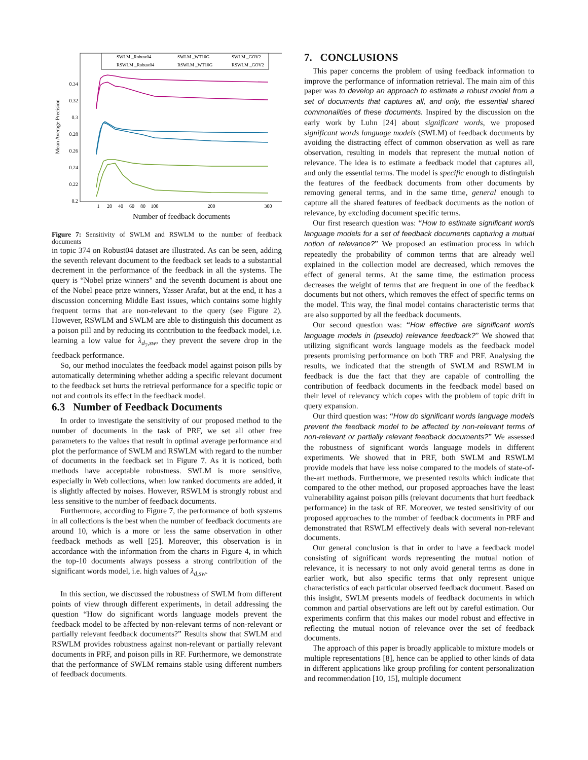0.2
0.22
0.24
0.26
0.28
0.3
0.32
0.34
1
20
40
60
80
100
200
300
Number of feedback documents
Mean Average Precision
SWLM _Robust04
SWLM _WT10G
SWLM _GOV2
RSWLM _Robust04
RSWLM _WT10G
RSWLM _GOV2
Figure 7: Sensitivity of SWLM and RSWLM to the number of feedback documents
in topic 374 on Robust04 dataset are illustrated. As can be seen, adding the seventh relevant document to the feedback set leads to a substantial decrement in the performance of the feedback in all the systems. The query is “Nobel prize winners" and the seventh document is about one of the Nobel peace prize winners, Yasser Arafat, but at the end, it has a discussion concerning Middle East issues, which contains some highly frequent terms that are non-relevant to the query (see Figure 2). However, RSWLM and SWLM are able to distinguish this document as a poison pill and by reducing its contribution to the feedback model, i.e. learning a low value for λ<sub>d<sub>7</sub>,sw</sub>, they prevent the severe drop in the feedback performance.
So, our method inoculates the feedback model against poison pills by automatically determining whether adding a specific relevant document to the feedback set hurts the retrieval performance for a specific topic or not and controls its effect in the feedback model.
6.3 Number of Feedback Documents
In order to investigate the sensitivity of our proposed method to the number of documents in the task of PRF, we set all other free parameters to the values that result in optimal average performance and plot the performance of SWLM and RSWLM with regard to the number of documents in the feedback set in Figure 7. As it is noticed, both methods have acceptable robustness. SWLM is more sensitive, especially in Web collections, when low ranked documents are added, it is slightly affected by noises. However, RSWLM is strongly robust and less sensitive to the number of feedback documents.
Furthermore, according to Figure 7, the performance of both systems in all collections is the best when the number of feedback documents are around 10, which is a more or less the same observation in other feedback methods as well [25]. Moreover, this observation is in accordance with the information from the charts in Figure 4, in which the top-10 documents always possess a strong contribution of the significant words model, i.e. high values of λ<sub>d,sw</sub>.
In this section, we discussed the robustness of SWLM from different points of view through different experiments, in detail addressing the question “How do significant words language models prevent the feedback model to be affected by non-relevant terms of non-relevant or partially relevant feedback documents?” Results show that SWLM and RSWLM provides robustness against non-relevant or partially relevant documents in PRF, and poison pills in RF. Furthermore, we demonstrate that the performance of SWLM remains stable using different numbers of feedback documents.
7. CONCLUSIONS
This paper concerns the problem of using feedback information to improve the performance of information retrieval. The main aim of this paper was to develop an approach to estimate a robust model from a set of documents that captures all, and only, the essential shared commonalities of these documents. Inspired by the discussion on the early work by Luhn [24] about significant words, we proposed significant words language models (SWLM) of feedback documents by avoiding the distracting effect of common observation as well as rare observation, resulting in models that represent the mutual notion of relevance. The idea is to estimate a feedback model that captures all, and only the essential terms. The model is specific enough to distinguish the features of the feedback documents from other documents by removing general terms, and in the same time, general enough to capture all the shared features of feedback documents as the notion of relevance, by excluding document specific terms.
Our first research question was: “How to estimate significant words language models for a set of feedback documents capturing a mutual notion of relevance?” We proposed an estimation process in which repeatedly the probability of common terms that are already well explained in the collection model are decreased, which removes the effect of general terms. At the same time, the estimation process decreases the weight of terms that are frequent in one of the feedback documents but not others, which removes the effect of specific terms on the model. This way, the final model contains characteristic terms that are also supported by all the feedback documents.
Our second question was: “How effective are significant words language models in (pseudo) relevance feedback?” We showed that utilizing significant words language models as the feedback model presents promising performance on both TRF and PRF. Analysing the results, we indicated that the strength of SWLM and RSWLM in feedback is due the fact that they are capable of controlling the contribution of feedback documents in the feedback model based on their level of relevancy which copes with the problem of topic drift in query expansion.
Our third question was: “How do significant words language models prevent the feedback model to be affected by non-relevant terms of non-relevant or partially relevant feedback documents?” We assessed the robustness of significant words language models in different experiments. We showed that in PRF, both SWLM and RSWLM provide models that have less noise compared to the models of state-of-the-art methods. Furthermore, we presented results which indicate that compared to the other method, our proposed approaches have the least vulnerability against poison pills (relevant documents that hurt feedback performance) in the task of RF. Moreover, we tested sensitivity of our proposed approaches to the number of feedback documents in PRF and demonstrated that RSWLM effectively deals with several non-relevant documents.
Our general conclusion is that in order to have a feedback model consisting of significant words representing the mutual notion of relevance, it is necessary to not only avoid general terms as done in earlier work, but also specific terms that only represent unique characteristics of each particular observed feedback document. Based on this insight, SWLM presents models of feedback documents in which common and partial observations are left out by careful estimation. Our experiments confirm that this makes our model robust and effective in reflecting the mutual notion of relevance over the set of feedback documents.
The approach of this paper is broadly applicable to mixture models or multiple representations [8], hence can be applied to other kinds of data in different applications like group profiling for content personalization and recommendation [10, 15], multiple document